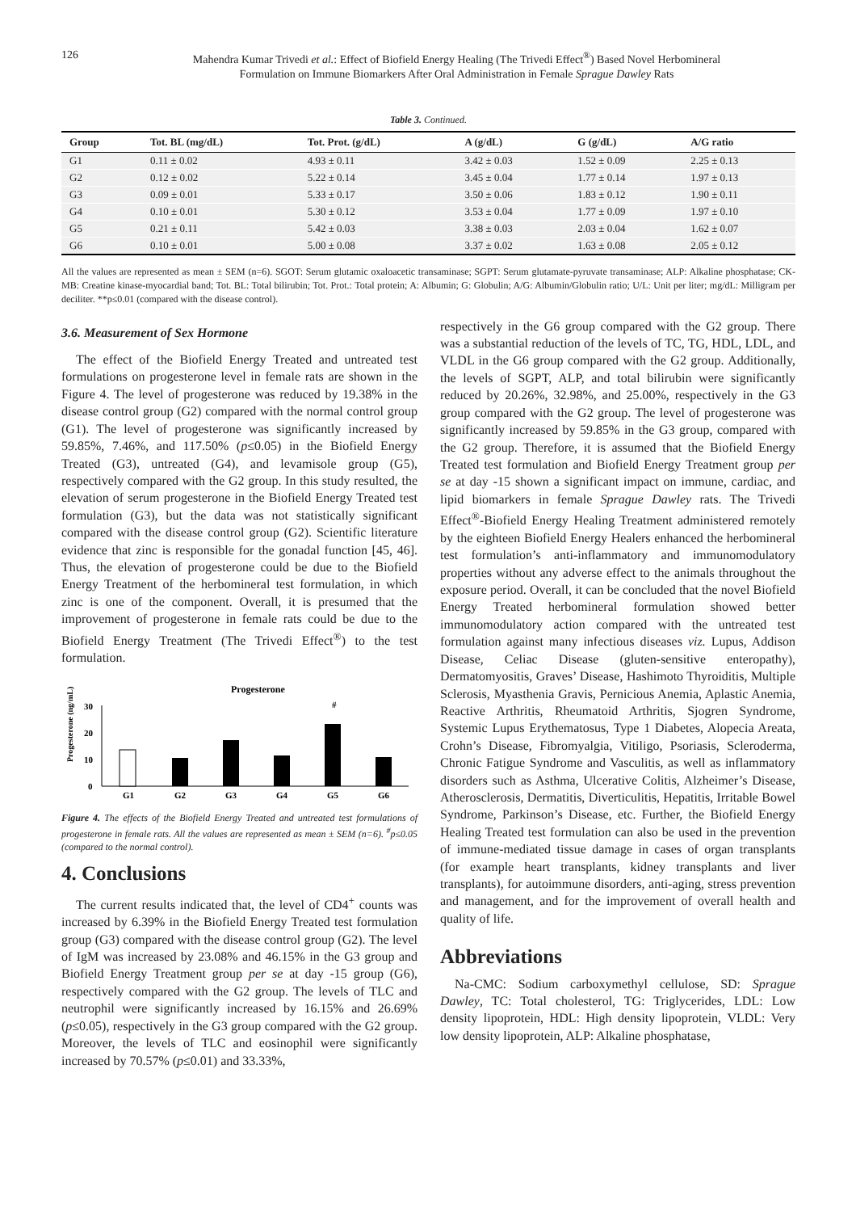126 Mahendra Kumar Trivedi et al.: Effect of Biofield Energy Healing (The Trivedi Effect<sup>®</sup>) Based Novel Herbomineral
Formulation on Immune Biomarkers After Oral Administration in Female Sprague Dawley Rats
Table 3. Continued.
| Group | Tot. BL (mg/dL) | Tot. Prot. (g/dL) | A (g/dL) | G (g/dL) | A/G ratio |
| --- | --- | --- | --- | --- | --- |
| G1 | 0.11 ± 0.02 | 4.93 ± 0.11 | 3.42 ± 0.03 | 1.52 ± 0.09 | 2.25 ± 0.13 |
| G2 | 0.12 ± 0.02 | 5.22 ± 0.14 | 3.45 ± 0.04 | 1.77 ± 0.14 | 1.97 ± 0.13 |
| G3 | 0.09 ± 0.01 | 5.33 ± 0.17 | 3.50 ± 0.06 | 1.83 ± 0.12 | 1.90 ± 0.11 |
| G4 | 0.10 ± 0.01 | 5.30 ± 0.12 | 3.53 ± 0.04 | 1.77 ± 0.09 | 1.97 ± 0.10 |
| G5 | 0.21 ± 0.11 | 5.42 ± 0.03 | 3.38 ± 0.03 | 2.03 ± 0.04 | 1.62 ± 0.07 |
| G6 | 0.10 ± 0.01 | 5.00 ± 0.08 | 3.37 ± 0.02 | 1.63 ± 0.08 | 2.05 ± 0.12 |
All the values are represented as mean ± SEM (n=6). SGOT: Serum glutamic oxaloacetic transaminase; SGPT: Serum glutamate-pyruvate transaminase; ALP: Alkaline phosphatase; CK-MB: Creatine kinase-myocardial band; Tot. BL: Total bilirubin; Tot. Prot.: Total protein; A: Albumin; G: Globulin; A/G: Albumin/Globulin ratio; U/L: Unit per liter; mg/dL: Milligram per deciliter. **p≤0.01 (compared with the disease control).
3.6. Measurement of Sex Hormone
The effect of the Biofield Energy Treated and untreated test formulations on progesterone level in female rats are shown in the Figure 4. The level of progesterone was reduced by 19.38% in the disease control group (G2) compared with the normal control group (G1). The level of progesterone was significantly increased by 59.85%, 7.46%, and 117.50% (p≤0.05) in the Biofield Energy Treated (G3), untreated (G4), and levamisole group (G5), respectively compared with the G2 group. In this study resulted, the elevation of serum progesterone in the Biofield Energy Treated test formulation (G3), but the data was not statistically significant compared with the disease control group (G2). Scientific literature evidence that zinc is responsible for the gonadal function [45, 46]. Thus, the elevation of progesterone could be due to the Biofield Energy Treatment of the herbomineral test formulation, in which zinc is one of the component. Overall, it is presumed that the improvement of progesterone in female rats could be due to the Biofield Energy Treatment (The Trivedi Effect<sup>®</sup>) to the test formulation.
Progesterone
Progesterone (ng/mL)
0
10
20
30
#
G1
G2
G3
G4
G5
G6
Figure 4. The effects of the Biofield Energy Treated and untreated test formulations of progesterone in female rats. All the values are represented as mean ± SEM (n=6). <sup>#</sup>p≤0.05 (compared to the normal control).
4. Conclusions
The current results indicated that, the level of CD4<sup>+</sup> counts was increased by 6.39% in the Biofield Energy Treated test formulation group (G3) compared with the disease control group (G2). The level of IgM was increased by 23.08% and 46.15% in the G3 group and Biofield Energy Treatment group per se at day -15 group (G6), respectively compared with the G2 group. The levels of TLC and neutrophil were significantly increased by 16.15% and 26.69% (p≤0.05), respectively in the G3 group compared with the G2 group. Moreover, the levels of TLC and eosinophil were significantly increased by 70.57% (p≤0.01) and 33.33%,
respectively in the G6 group compared with the G2 group. There was a substantial reduction of the levels of TC, TG, HDL, LDL, and VLDL in the G6 group compared with the G2 group. Additionally, the levels of SGPT, ALP, and total bilirubin were significantly reduced by 20.26%, 32.98%, and 25.00%, respectively in the G3 group compared with the G2 group. The level of progesterone was significantly increased by 59.85% in the G3 group, compared with the G2 group. Therefore, it is assumed that the Biofield Energy Treated test formulation and Biofield Energy Treatment group per se at day -15 shown a significant impact on immune, cardiac, and lipid biomarkers in female Sprague Dawley rats. The Trivedi Effect<sup>®</sup>-Biofield Energy Healing Treatment administered remotely by the eighteen Biofield Energy Healers enhanced the herbomineral test formulation’s anti-inflammatory and immunomodulatory properties without any adverse effect to the animals throughout the exposure period. Overall, it can be concluded that the novel Biofield Energy Treated herbomineral formulation showed better immunomodulatory action compared with the untreated test formulation against many infectious diseases viz. Lupus, Addison Disease, Celiac Disease (gluten-sensitive enteropathy), Dermatomyositis, Graves’ Disease, Hashimoto Thyroiditis, Multiple Sclerosis, Myasthenia Gravis, Pernicious Anemia, Aplastic Anemia, Reactive Arthritis, Rheumatoid Arthritis, Sjogren Syndrome, Systemic Lupus Erythematosus, Type 1 Diabetes, Alopecia Areata, Crohn’s Disease, Fibromyalgia, Vitiligo, Psoriasis, Scleroderma, Chronic Fatigue Syndrome and Vasculitis, as well as inflammatory disorders such as Asthma, Ulcerative Colitis, Alzheimer’s Disease, Atherosclerosis, Dermatitis, Diverticulitis, Hepatitis, Irritable Bowel Syndrome, Parkinson’s Disease, etc. Further, the Biofield Energy Healing Treated test formulation can also be used in the prevention of immune-mediated tissue damage in cases of organ transplants (for example heart transplants, kidney transplants and liver transplants), for autoimmune disorders, anti-aging, stress prevention and management, and for the improvement of overall health and quality of life.
Abbreviations
Na-CMC: Sodium carboxymethyl cellulose, SD: Sprague Dawley, TC: Total cholesterol, TG: Triglycerides, LDL: Low density lipoprotein, HDL: High density lipoprotein, VLDL: Very low density lipoprotein, ALP: Alkaline phosphatase,